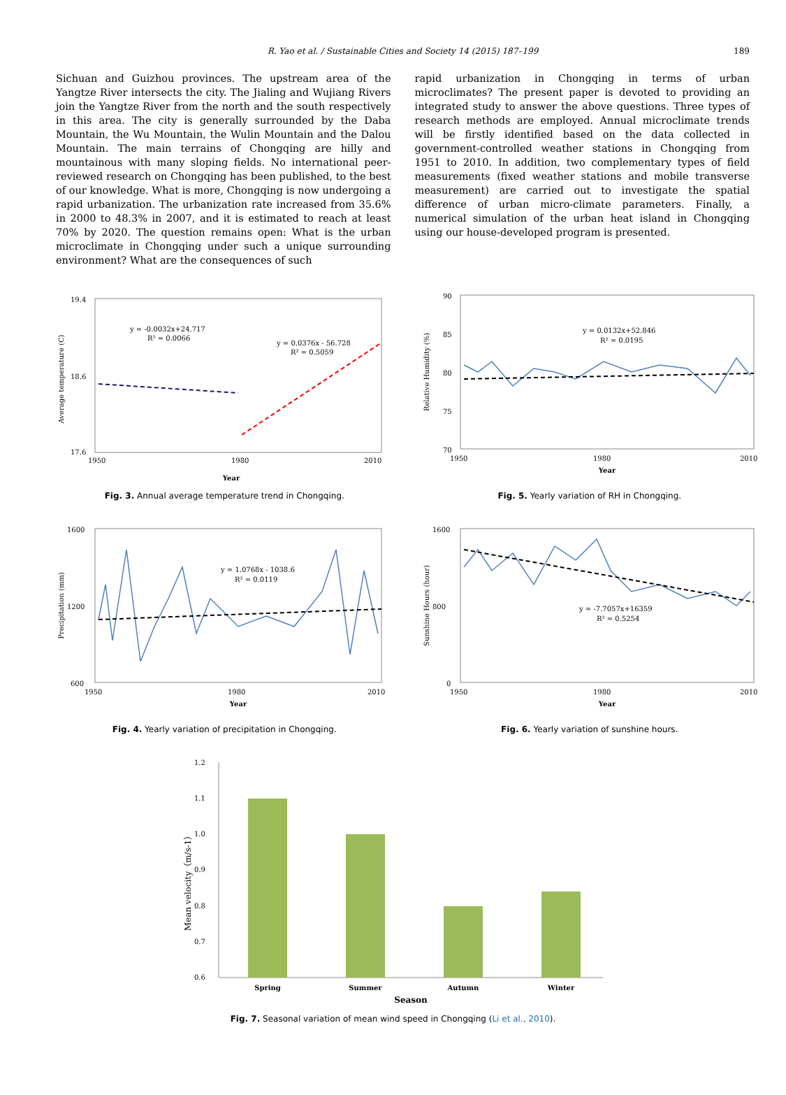R. Yao et al. / Sustainable Cities and Society 14 (2015) 187–199 189
Sichuan and Guizhou provinces. The upstream area of the Yangtze River intersects the city. The Jialing and Wujiang Rivers join the Yangtze River from the north and the south respectively in this area. The city is generally surrounded by the Daba Mountain, the Wu Mountain, the Wulin Mountain and the Dalou Mountain. The main terrains of Chongqing are hilly and mountainous with many sloping fields. No international peer-reviewed research on Chongqing has been published, to the best of our knowledge. What is more, Chongqing is now undergoing a rapid urbanization. The urbanization rate increased from 35.6% in 2000 to 48.3% in 2007, and it is estimated to reach at least 70% by 2020. The question remains open: What is the urban microclimate in Chongqing under such a unique surrounding environment? What are the consequences of such
rapid urbanization in Chongqing in terms of urban microclimates? The present paper is devoted to providing an integrated study to answer the above questions. Three types of research methods are employed. Annual microclimate trends will be firstly identified based on the data collected in government-controlled weather stations in Chongqing from 1951 to 2010. In addition, two complementary types of field measurements (fixed weather stations and mobile transverse measurement) are carried out to investigate the spatial difference of urban micro-climate parameters. Finally, a numerical simulation of the urban heat island in Chongqing using our house-developed program is presented.
Average temperature (C)
19.4
18.6
17.6
1950
1980
2010
Year
y = -0.0032x+24.717
R² = 0.0066
y = 0.0376x - 56.728
R² = 0.5059
Fig. 3. Annual average temperature trend in Chongqing.
Relative Humidity (%)
90
85
80
75
70
1950
1980
2010
Year
y = 0.0132x+52.846
R² = 0.0195
Fig. 5. Yearly variation of RH in Chongqing.
Precipitation (mm)
1600
1200
600
1950
1980
2010
Year
y = 1.0768x - 1038.6
R² = 0.0119
Fig. 4. Yearly variation of precipitation in Chongqing.
Sunshine Hours (hour)
1600
800
0
1950
1980
2010
Year
y = -7.7057x+16359
R² = 0.5254
Fig. 6. Yearly variation of sunshine hours.
Mean velocity（m/s-1）
1.2
1.1
1.0
0.9
0.8
0.7
0.6
Spring
Summer
Autumn
Winter
Season
Fig. 7. Seasonal variation of mean wind speed in Chongqing (Li et al., 2010).